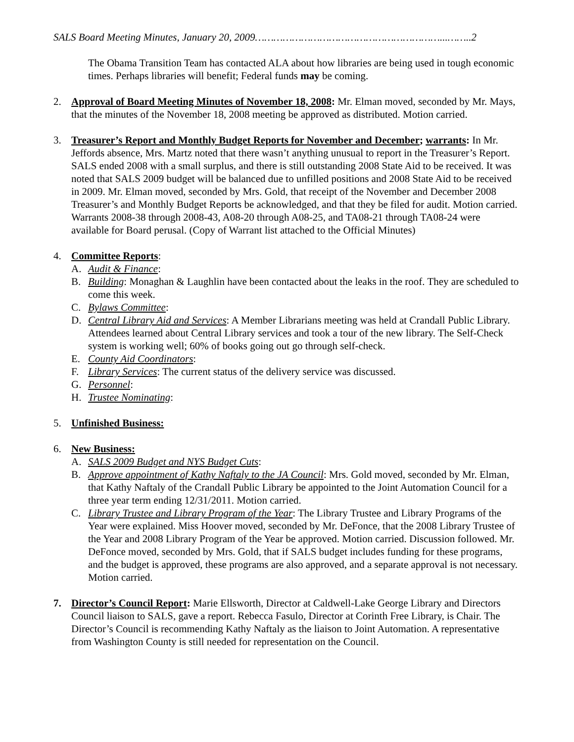SALS Board Meeting Minutes, January 20, 2009……………………………………………………...……..2
The Obama Transition Team has contacted ALA about how libraries are being used in tough economic times. Perhaps libraries will benefit; Federal funds may be coming.
2. Approval of Board Meeting Minutes of November 18, 2008: Mr. Elman moved, seconded by Mr. Mays, that the minutes of the November 18, 2008 meeting be approved as distributed. Motion carried.
3. Treasurer’s Report and Monthly Budget Reports for November and December; warrants: In Mr. Jeffords absence, Mrs. Martz noted that there wasn’t anything unusual to report in the Treasurer’s Report. SALS ended 2008 with a small surplus, and there is still outstanding 2008 State Aid to be received. It was noted that SALS 2009 budget will be balanced due to unfilled positions and 2008 State Aid to be received in 2009. Mr. Elman moved, seconded by Mrs. Gold, that receipt of the November and December 2008 Treasurer’s and Monthly Budget Reports be acknowledged, and that they be filed for audit. Motion carried. Warrants 2008-38 through 2008-43, A08-20 through A08-25, and TA08-21 through TA08-24 were available for Board perusal. (Copy of Warrant list attached to the Official Minutes)
4. Committee Reports:
A. Audit & Finance:
B. Building: Monaghan & Laughlin have been contacted about the leaks in the roof. They are scheduled to come this week.
C. Bylaws Committee:
D. Central Library Aid and Services: A Member Librarians meeting was held at Crandall Public Library. Attendees learned about Central Library services and took a tour of the new library. The Self-Check system is working well; 60% of books going out go through self-check.
E. County Aid Coordinators:
F. Library Services: The current status of the delivery service was discussed.
G. Personnel:
H. Trustee Nominating:
5. Unfinished Business:
6. New Business:
A. SALS 2009 Budget and NYS Budget Cuts:
B. Approve appointment of Kathy Naftaly to the JA Council: Mrs. Gold moved, seconded by Mr. Elman, that Kathy Naftaly of the Crandall Public Library be appointed to the Joint Automation Council for a three year term ending 12/31/2011. Motion carried.
C. Library Trustee and Library Program of the Year: The Library Trustee and Library Programs of the Year were explained. Miss Hoover moved, seconded by Mr. DeFonce, that the 2008 Library Trustee of the Year and 2008 Library Program of the Year be approved. Motion carried. Discussion followed. Mr. DeFonce moved, seconded by Mrs. Gold, that if SALS budget includes funding for these programs, and the budget is approved, these programs are also approved, and a separate approval is not necessary. Motion carried.
7. Director’s Council Report: Marie Ellsworth, Director at Caldwell-Lake George Library and Directors Council liaison to SALS, gave a report. Rebecca Fasulo, Director at Corinth Free Library, is Chair. The Director’s Council is recommending Kathy Naftaly as the liaison to Joint Automation. A representative from Washington County is still needed for representation on the Council.